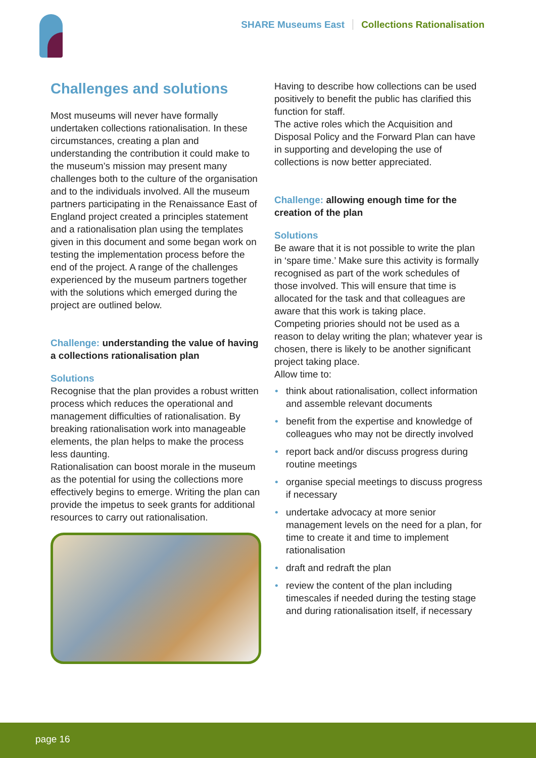SHARE Museums East Collections Rationalisation
Challenges and solutions
Most museums will never have formally undertaken collections rationalisation. In these circumstances, creating a plan and understanding the contribution it could make to the museum’s mission may present many challenges both to the culture of the organisation and to the individuals involved. All the museum partners participating in the Renaissance East of England project created a principles statement and a rationalisation plan using the templates given in this document and some began work on testing the implementation process before the end of the project. A range of the challenges experienced by the museum partners together with the solutions which emerged during the project are outlined below.
Challenge: understanding the value of having a collections rationalisation plan
Solutions
Recognise that the plan provides a robust written process which reduces the operational and management difficulties of rationalisation. By breaking rationalisation work into manageable elements, the plan helps to make the process less daunting.
Rationalisation can boost morale in the museum as the potential for using the collections more effectively begins to emerge. Writing the plan can provide the impetus to seek grants for additional resources to carry out rationalisation.
Having to describe how collections can be used positively to benefit the public has clarified this function for staff.
The active roles which the Acquisition and Disposal Policy and the Forward Plan can have in supporting and developing the use of collections is now better appreciated.
Challenge: allowing enough time for the creation of the plan
Solutions
Be aware that it is not possible to write the plan in ‘spare time.’ Make sure this activity is formally recognised as part of the work schedules of those involved. This will ensure that time is allocated for the task and that colleagues are aware that this work is taking place.
Competing priories should not be used as a reason to delay writing the plan; whatever year is chosen, there is likely to be another significant project taking place.
Allow time to:
• think about rationalisation, collect information and assemble relevant documents
• benefit from the expertise and knowledge of colleagues who may not be directly involved
• report back and/or discuss progress during routine meetings
• organise special meetings to discuss progress if necessary
• undertake advocacy at more senior management levels on the need for a plan, for time to create it and time to implement rationalisation
• draft and redraft the plan
• review the content of the plan including timescales if needed during the testing stage and during rationalisation itself, if necessary
page 16